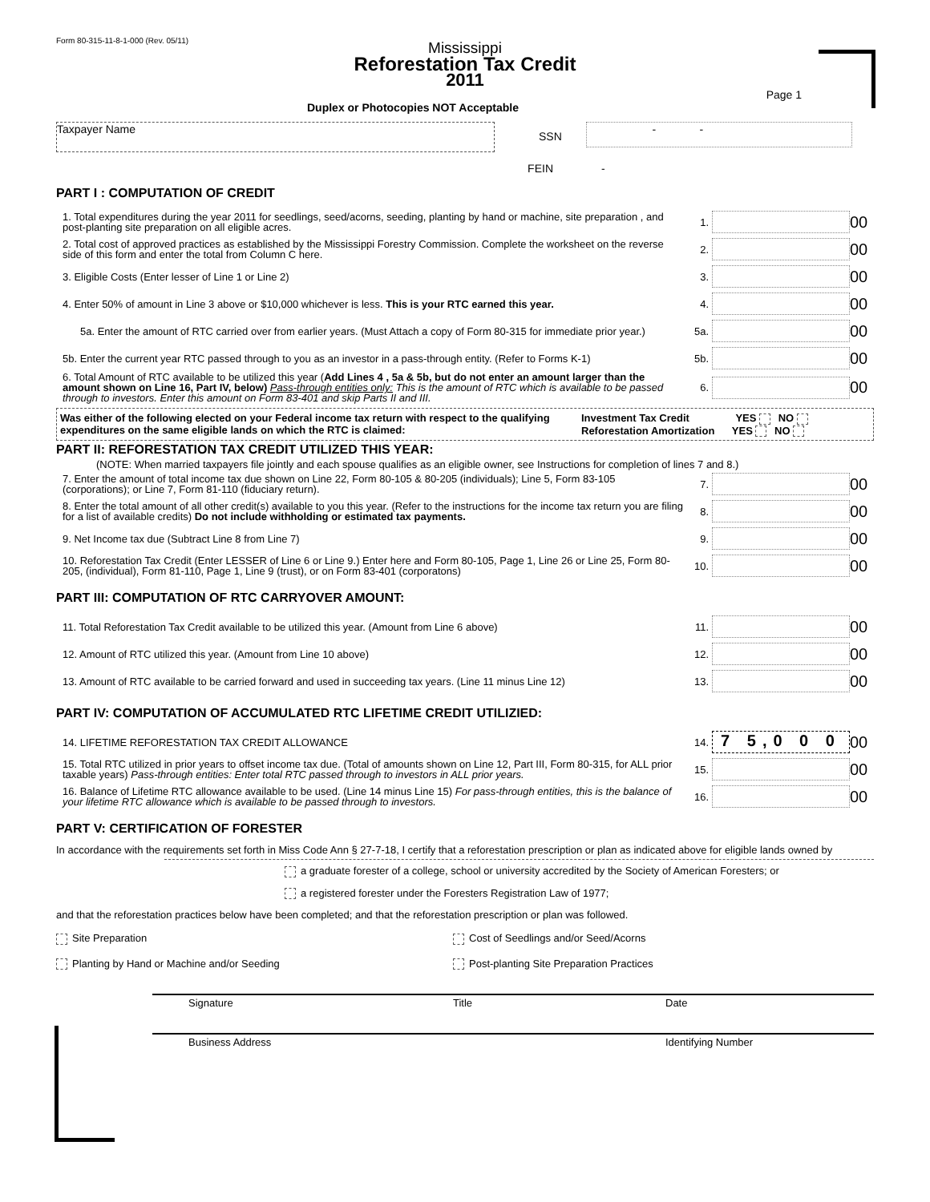Form 80-315-11-8-1-000 (Rev. 05/11)
Mississippi
Reforestation Tax Credit
2011
Page 1
Duplex or Photocopies NOT Acceptable
Taxpayer Name
SSN
- -
FEIN -
PART I : COMPUTATION OF CREDIT
1. Total expenditures during the year 2011 for seedlings, seed/acorns, seeding, planting by hand or machine, site preparation , and post-planting site preparation on all eligible acres.
1.
00
2. Total cost of approved practices as established by the Mississippi Forestry Commission. Complete the worksheet on the reverse side of this form and enter the total from Column C here.
2.
00
3. Eligible Costs (Enter lesser of Line 1 or Line 2)
3.
00
4. Enter 50% of amount in Line 3 above or $10,000 whichever is less. This is your RTC earned this year.
4.
00
5a. Enter the amount of RTC carried over from earlier years. (Must Attach a copy of Form 80-315 for immediate prior year.)
5a.
00
5b. Enter the current year RTC passed through to you as an investor in a pass-through entity. (Refer to Forms K-1)
5b.
00
6. Total Amount of RTC available to be utilized this year (Add Lines 4 , 5a & 5b, but do not enter an amount larger than the amount shown on Line 16, Part IV, below) Pass-through entities only: This is the amount of RTC which is available to be passed through to investors. Enter this amount on Form 83-401 and skip Parts II and III.
6.
00
Was either of the following elected on your Federal income tax return with respect to the qualifying expenditures on the same eligible lands on which the RTC is claimed:
Investment Tax Credit YES NO
Reforestation Amortization YES NO
PART II: REFORESTATION TAX CREDIT UTILIZED THIS YEAR:
(NOTE: When married taxpayers file jointly and each spouse qualifies as an eligible owner, see Instructions for completion of lines 7 and 8.)
7. Enter the amount of total income tax due shown on Line 22, Form 80-105 & 80-205 (individuals); Line 5, Form 83-105 (corporations); or Line 7, Form 81-110 (fiduciary return).
7.
00
8. Enter the total amount of all other credit(s) available to you this year. (Refer to the instructions for the income tax return you are filing for a list of available credits) Do not include withholding or estimated tax payments.
8.
00
9. Net Income tax due (Subtract Line 8 from Line 7)
9.
00
10. Reforestation Tax Credit (Enter LESSER of Line 6 or Line 9.) Enter here and Form 80-105, Page 1, Line 26 or Line 25, Form 80-205, (individual), Form 81-110, Page 1, Line 9 (trust), or on Form 83-401 (corporatons)
10.
00
PART III: COMPUTATION OF RTC CARRYOVER AMOUNT:
11. Total Reforestation Tax Credit available to be utilized this year. (Amount from Line 6 above)
11.
00
12. Amount of RTC utilized this year. (Amount from Line 10 above)
12.
00
13. Amount of RTC available to be carried forward and used in succeeding tax years. (Line 11 minus Line 12)
13.
00
PART IV: COMPUTATION OF ACCUMULATED RTC LIFETIME CREDIT UTILIZIED:
14. LIFETIME REFORESTATION TAX CREDIT ALLOWANCE
14.
7 5,0 0 0
00
15. Total RTC utilized in prior years to offset income tax due. (Total of amounts shown on Line 12, Part III, Form 80-315, for ALL prior taxable years) Pass-through entities: Enter total RTC passed through to investors in ALL prior years.
15.
00
16. Balance of Lifetime RTC allowance available to be used. (Line 14 minus Line 15) For pass-through entities, this is the balance of your lifetime RTC allowance which is available to be passed through to investors.
16.
00
PART V: CERTIFICATION OF FORESTER
In accordance with the requirements set forth in Miss Code Ann § 27-7-18, I certify that a reforestation prescription or plan as indicated above for eligible lands owned by
a graduate forester of a college, school or university accredited by the Society of American Foresters; or
a registered forester under the Foresters Registration Law of 1977;
and that the reforestation practices below have been completed; and that the reforestation prescription or plan was followed.
Site Preparation Cost of Seedlings and/or Seed/Acorns
Planting by Hand or Machine and/or Seeding Post-planting Site Preparation Practices
Signature Title Date
Business Address Identifying Number